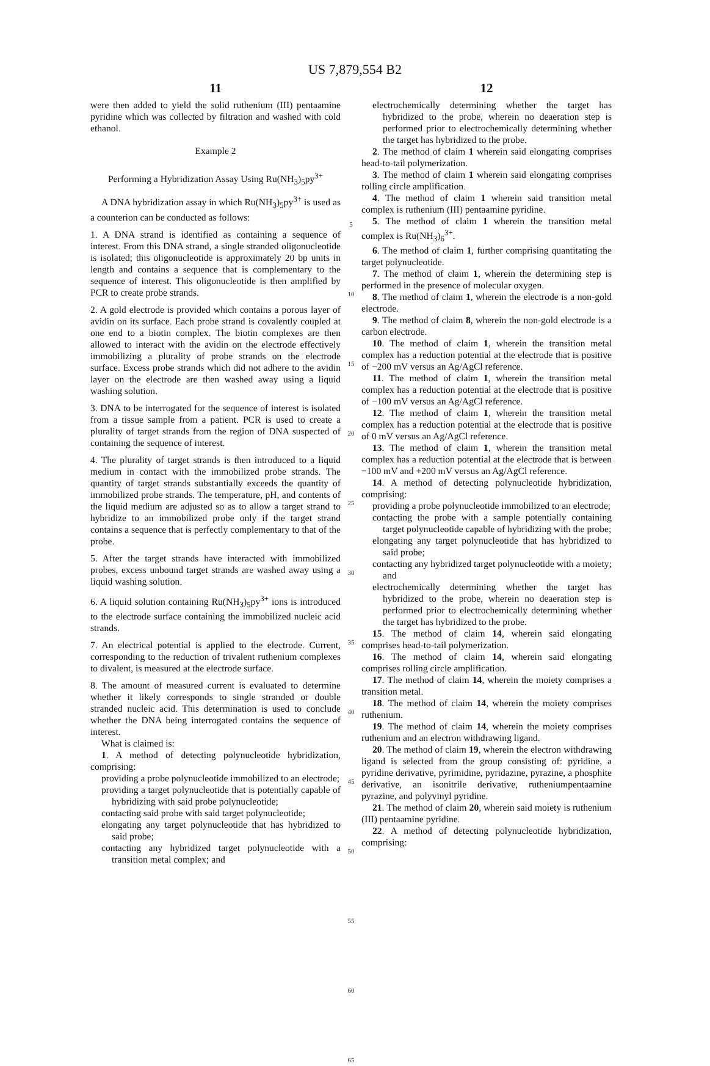US 7,879,554 B2
11
were then added to yield the solid ruthenium (III) pentaamine pyridine which was collected by filtration and washed with cold ethanol.
Example 2
Performing a Hybridization Assay Using Ru(NH<sub>3</sub>)<sub>5</sub>py<sup>3+</sup>
A DNA hybridization assay in which Ru(NH<sub>3</sub>)<sub>5</sub>py<sup>3+</sup> is used as a counterion can be conducted as follows:
1. A DNA strand is identified as containing a sequence of interest. From this DNA strand, a single stranded oligonucleotide is isolated; this oligonucleotide is approximately 20 bp units in length and contains a sequence that is complementary to the sequence of interest. This oligonucleotide is then amplified by PCR to create probe strands.
2. A gold electrode is provided which contains a porous layer of avidin on its surface. Each probe strand is covalently coupled at one end to a biotin complex. The biotin complexes are then allowed to interact with the avidin on the electrode effectively immobilizing a plurality of probe strands on the electrode surface. Excess probe strands which did not adhere to the avidin layer on the electrode are then washed away using a liquid washing solution.
3. DNA to be interrogated for the sequence of interest is isolated from a tissue sample from a patient. PCR is used to create a plurality of target strands from the region of DNA suspected of containing the sequence of interest.
4. The plurality of target strands is then introduced to a liquid medium in contact with the immobilized probe strands. The quantity of target strands substantially exceeds the quantity of immobilized probe strands. The temperature, pH, and contents of the liquid medium are adjusted so as to allow a target strand to hybridize to an immobilized probe only if the target strand contains a sequence that is perfectly complementary to that of the probe.
5. After the target strands have interacted with immobilized probes, excess unbound target strands are washed away using a liquid washing solution.
6. A liquid solution containing Ru(NH<sub>3</sub>)<sub>5</sub>py<sup>3+</sup> ions is introduced to the electrode surface containing the immobilized nucleic acid strands.
7. An electrical potential is applied to the electrode. Current, corresponding to the reduction of trivalent ruthenium complexes to divalent, is measured at the electrode surface.
8. The amount of measured current is evaluated to determine whether it likely corresponds to single stranded or double stranded nucleic acid. This determination is used to conclude whether the DNA being interrogated contains the sequence of interest.
What is claimed is:
1. A method of detecting polynucleotide hybridization, comprising:
providing a probe polynucleotide immobilized to an electrode;
providing a target polynucleotide that is potentially capable of hybridizing with said probe polynucleotide;
contacting said probe with said target polynucleotide;
elongating any target polynucleotide that has hybridized to said probe;
contacting any hybridized target polynucleotide with a transition metal complex; and
5
10
15
20
25
30
35
40
45
50
55
60
65
12
electrochemically determining whether the target has hybridized to the probe, wherein no deaeration step is performed prior to electrochemically determining whether the target has hybridized to the probe.
2. The method of claim 1 wherein said elongating comprises head-to-tail polymerization.
3. The method of claim 1 wherein said elongating comprises rolling circle amplification.
4. The method of claim 1 wherein said transition metal complex is ruthenium (III) pentaamine pyridine.
5. The method of claim 1 wherein the transition metal complex is Ru(NH<sub>3</sub>)<sub>6</sub><sup>3+</sup>.
6. The method of claim 1, further comprising quantitating the target polynucleotide.
7. The method of claim 1, wherein the determining step is performed in the presence of molecular oxygen.
8. The method of claim 1, wherein the electrode is a non-gold electrode.
9. The method of claim 8, wherein the non-gold electrode is a carbon electrode.
10. The method of claim 1, wherein the transition metal complex has a reduction potential at the electrode that is positive of −200 mV versus an Ag/AgCl reference.
11. The method of claim 1, wherein the transition metal complex has a reduction potential at the electrode that is positive of −100 mV versus an Ag/AgCl reference.
12. The method of claim 1, wherein the transition metal complex has a reduction potential at the electrode that is positive of 0 mV versus an Ag/AgCl reference.
13. The method of claim 1, wherein the transition metal complex has a reduction potential at the electrode that is between −100 mV and +200 mV versus an Ag/AgCl reference.
14. A method of detecting polynucleotide hybridization, comprising:
providing a probe polynucleotide immobilized to an electrode;
contacting the probe with a sample potentially containing target polynucleotide capable of hybridizing with the probe;
elongating any target polynucleotide that has hybridized to said probe;
contacting any hybridized target polynucleotide with a moiety; and
electrochemically determining whether the target has hybridized to the probe, wherein no deaeration step is performed prior to electrochemically determining whether the target has hybridized to the probe.
15. The method of claim 14, wherein said elongating comprises head-to-tail polymerization.
16. The method of claim 14, wherein said elongating comprises rolling circle amplification.
17. The method of claim 14, wherein the moiety comprises a transition metal.
18. The method of claim 14, wherein the moiety comprises ruthenium.
19. The method of claim 14, wherein the moiety comprises ruthenium and an electron withdrawing ligand.
20. The method of claim 19, wherein the electron withdrawing ligand is selected from the group consisting of: pyridine, a pyridine derivative, pyrimidine, pyridazine, pyrazine, a phosphite derivative, an isonitrile derivative, rutheniumpentaamine pyrazine, and polyvinyl pyridine.
21. The method of claim 20, wherein said moiety is ruthenium (III) pentaamine pyridine.
22. A method of detecting polynucleotide hybridization, comprising: